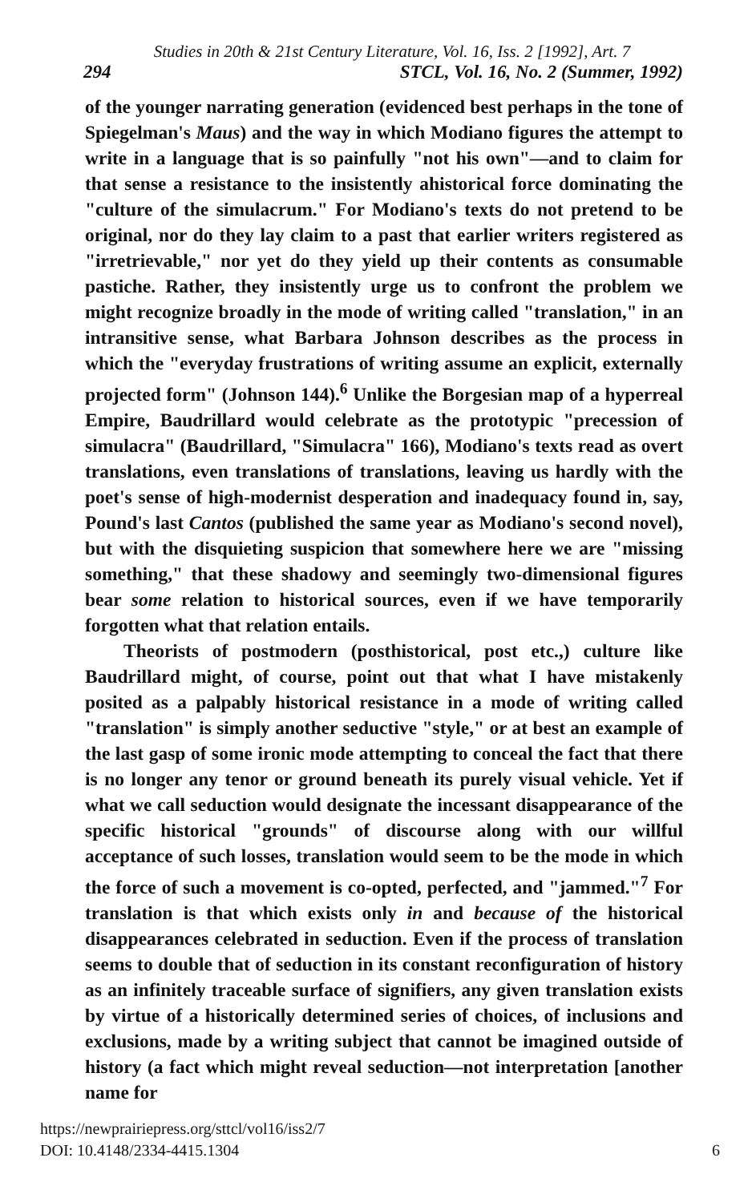Studies in 20th & 21st Century Literature, Vol. 16, Iss. 2 [1992], Art. 7
294 STCL, Vol. 16, No. 2 (Summer, 1992)
of the younger narrating generation (evidenced best perhaps in the tone of Spiegelman's Maus) and the way in which Modiano figures the attempt to write in a language that is so painfully "not his own"—and to claim for that sense a resistance to the insistently ahistorical force dominating the "culture of the simulacrum." For Modiano's texts do not pretend to be original, nor do they lay claim to a past that earlier writers registered as "irretrievable," nor yet do they yield up their contents as consumable pastiche. Rather, they insistently urge us to confront the problem we might recognize broadly in the mode of writing called "translation," in an intransitive sense, what Barbara Johnson describes as the process in which the "everyday frustrations of writing assume an explicit, externally projected form" (Johnson 144).<sup>6</sup> Unlike the Borgesian map of a hyperreal Empire, Baudrillard would celebrate as the prototypic "precession of simulacra" (Baudrillard, "Simulacra" 166), Modiano's texts read as overt translations, even translations of translations, leaving us hardly with the poet's sense of high-modernist desperation and inadequacy found in, say, Pound's last Cantos (published the same year as Modiano's second novel), but with the disquieting suspicion that somewhere here we are "missing something," that these shadowy and seemingly two-dimensional figures bear some relation to historical sources, even if we have temporarily forgotten what that relation entails.
Theorists of postmodern (posthistorical, post etc.,) culture like Baudrillard might, of course, point out that what I have mistakenly posited as a palpably historical resistance in a mode of writing called "translation" is simply another seductive "style," or at best an example of the last gasp of some ironic mode attempting to conceal the fact that there is no longer any tenor or ground beneath its purely visual vehicle. Yet if what we call seduction would designate the incessant disappearance of the specific historical "grounds" of discourse along with our willful acceptance of such losses, translation would seem to be the mode in which the force of such a movement is co-opted, perfected, and "jammed."<sup>7</sup> For translation is that which exists only in and because of the historical disappearances celebrated in seduction. Even if the process of translation seems to double that of seduction in its constant reconfiguration of history as an infinitely traceable surface of signifiers, any given translation exists by virtue of a historically determined series of choices, of inclusions and exclusions, made by a writing subject that cannot be imagined outside of history (a fact which might reveal seduction—not interpretation [another name for
https://newprairiepress.org/sttcl/vol16/iss2/7
DOI: 10.4148/2334-4415.1304 6